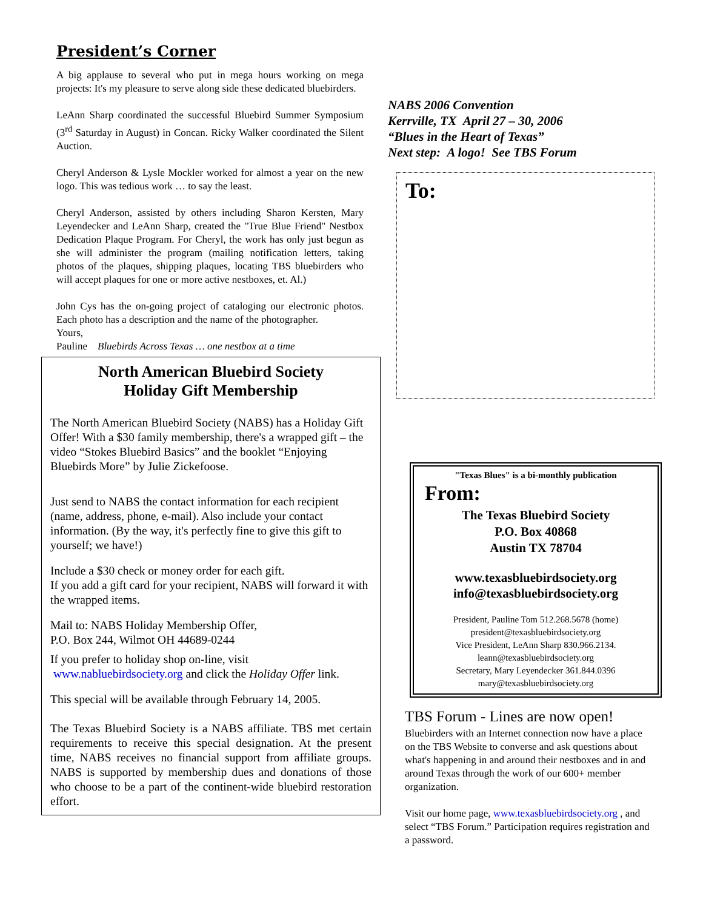President’s Corner
A big applause to several who put in mega hours working on mega projects: It's my pleasure to serve along side these dedicated bluebirders.
LeAnn Sharp coordinated the successful Bluebird Summer Symposium (3<sup>rd</sup> Saturday in August) in Concan. Ricky Walker coordinated the Silent Auction.
Cheryl Anderson & Lysle Mockler worked for almost a year on the new logo. This was tedious work … to say the least.
Cheryl Anderson, assisted by others including Sharon Kersten, Mary Leyendecker and LeAnn Sharp, created the "True Blue Friend" Nestbox Dedication Plaque Program. For Cheryl, the work has only just begun as she will administer the program (mailing notification letters, taking photos of the plaques, shipping plaques, locating TBS bluebirders who will accept plaques for one or more active nestboxes, et. Al.)
John Cys has the on-going project of cataloging our electronic photos. Each photo has a description and the name of the photographer.
Yours,
Pauline Bluebirds Across Texas … one nestbox at a time
North American Bluebird Society
Holiday Gift Membership
The North American Bluebird Society (NABS) has a Holiday Gift Offer! With a $30 family membership, there's a wrapped gift – the video “Stokes Bluebird Basics” and the booklet “Enjoying Bluebirds More” by Julie Zickefoose.
Just send to NABS the contact information for each recipient (name, address, phone, e-mail). Also include your contact information. (By the way, it's perfectly fine to give this gift to yourself; we have!)
Include a $30 check or money order for each gift.
If you add a gift card for your recipient, NABS will forward it with the wrapped items.
Mail to: NABS Holiday Membership Offer,
P.O. Box 244, Wilmot OH 44689-0244
If you prefer to holiday shop on-line, visit
www.nabluebirdsociety.org and click the Holiday Offer link.
This special will be available through February 14, 2005.
The Texas Bluebird Society is a NABS affiliate. TBS met certain requirements to receive this special designation. At the present time, NABS receives no financial support from affiliate groups. NABS is supported by membership dues and donations of those who choose to be a part of the continent-wide bluebird restoration effort.
NABS 2006 Convention
Kerrville, TX April 27 – 30, 2006
“Blues in the Heart of Texas”
Next step: A logo! See TBS Forum
To:
"Texas Blues" is a bi-monthly publication
From:
The Texas Bluebird Society
P.O. Box 40868
Austin TX 78704
www.texasbluebirdsociety.org
info@texasbluebirdsociety.org
President, Pauline Tom 512.268.5678 (home)
president@texasbluebirdsociety.org
Vice President, LeAnn Sharp 830.966.2134.
leann@texasbluebirdsociety.org
Secretary, Mary Leyendecker 361.844.0396
mary@texasbluebirdsociety.org
TBS Forum - Lines are now open!
Bluebirders with an Internet connection now have a place on the TBS Website to converse and ask questions about what's happening in and around their nestboxes and in and around Texas through the work of our 600+ member organization.
Visit our home page, www.texasbluebirdsociety.org , and select “TBS Forum.” Participation requires registration and a password.